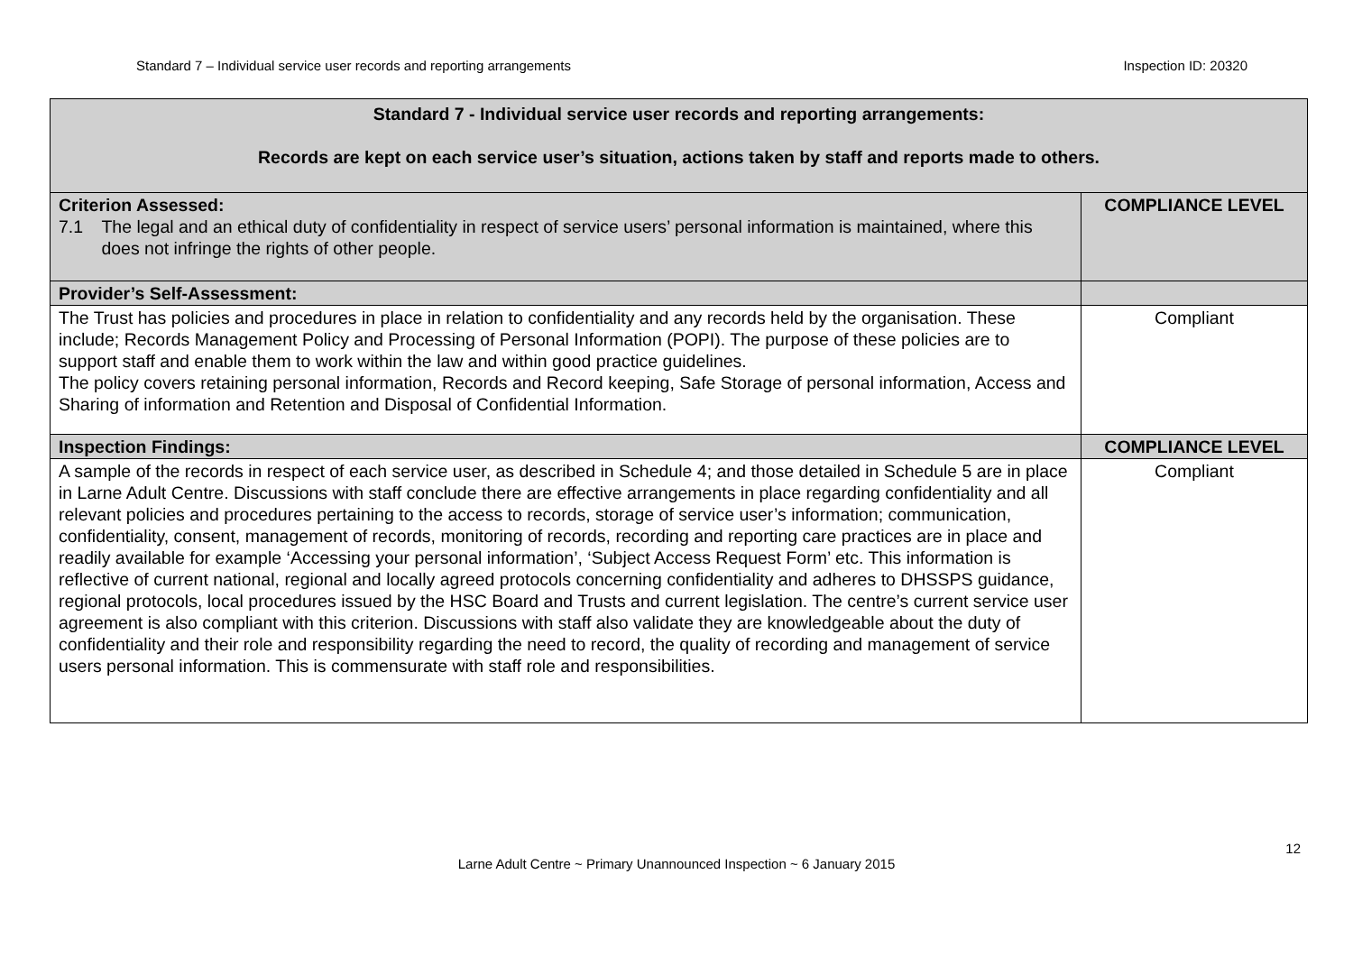Standard 7 – Individual service user records and reporting arrangements Inspection ID: 20320
| Standard 7 - Individual service user records and reporting arrangements: Records are kept on each service user’s situation, actions taken by staff and reports made to others. | |
| Criterion Assessed: 7.1 The legal and an ethical duty of confidentiality in respect of service users’ personal information is maintained, where this does not infringe the rights of other people. | COMPLIANCE LEVEL |
| Provider’s Self-Assessment: | |
| The Trust has policies and procedures in place in relation to confidentiality and any records held by the organisation. These include; Records Management Policy and Processing of Personal Information (POPI). The purpose of these policies are to support staff and enable them to work within the law and within good practice guidelines. The policy covers retaining personal information, Records and Record keeping, Safe Storage of personal information, Access and Sharing of information and Retention and Disposal of Confidential Information. | Compliant |
| Inspection Findings: | COMPLIANCE LEVEL |
| A sample of the records in respect of each service user, as described in Schedule 4; and those detailed in Schedule 5 are in place in Larne Adult Centre. Discussions with staff conclude there are effective arrangements in place regarding confidentiality and all relevant policies and procedures pertaining to the access to records, storage of service user’s information; communication, confidentiality, consent, management of records, monitoring of records, recording and reporting care practices are in place and readily available for example ‘Accessing your personal information’, ‘Subject Access Request Form’ etc. This information is reflective of current national, regional and locally agreed protocols concerning confidentiality and adheres to DHSSPS guidance, regional protocols, local procedures issued by the HSC Board and Trusts and current legislation. The centre’s current service user agreement is also compliant with this criterion. Discussions with staff also validate they are knowledgeable about the duty of confidentiality and their role and responsibility regarding the need to record, the quality of recording and management of service users personal information. This is commensurate with staff role and responsibilities. | Compliant |
12
Larne Adult Centre ~ Primary Unannounced Inspection ~ 6 January 2015